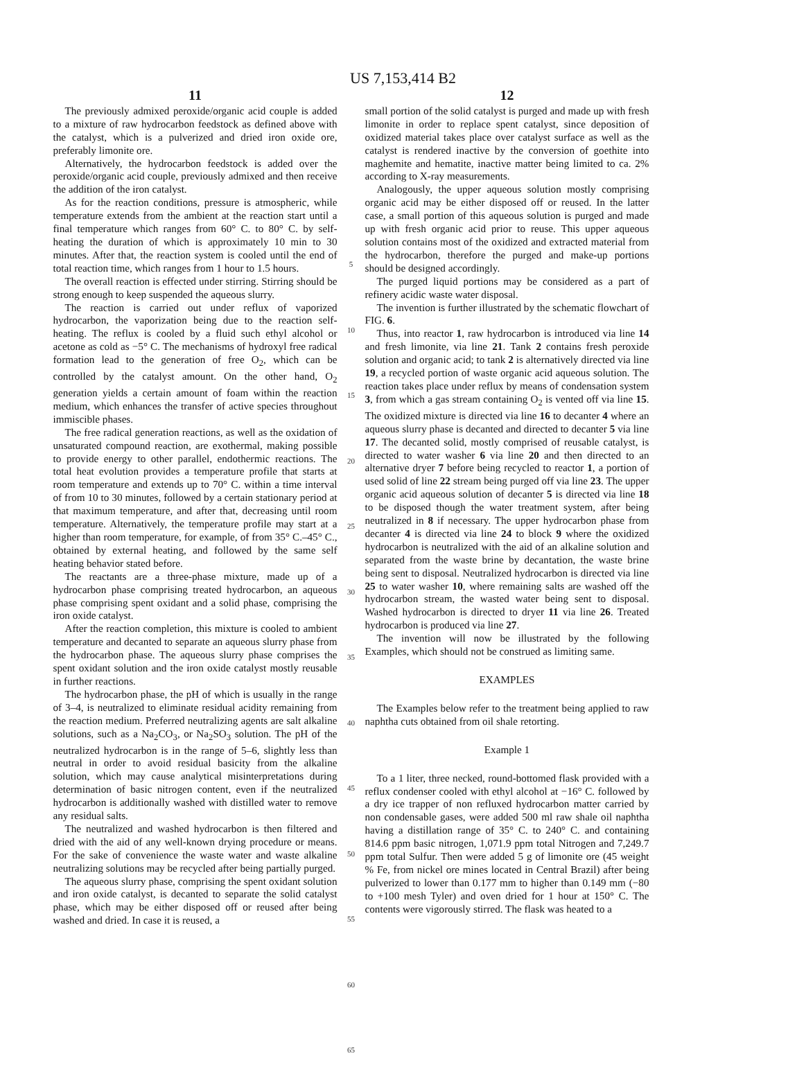US 7,153,414 B2
11
The previously admixed peroxide/organic acid couple is added to a mixture of raw hydrocarbon feedstock as defined above with the catalyst, which is a pulverized and dried iron oxide ore, preferably limonite ore.
Alternatively, the hydrocarbon feedstock is added over the peroxide/organic acid couple, previously admixed and then receive the addition of the iron catalyst.
As for the reaction conditions, pressure is atmospheric, while temperature extends from the ambient at the reaction start until a final temperature which ranges from 60° C. to 80° C. by self-heating the duration of which is approximately 10 min to 30 minutes. After that, the reaction system is cooled until the end of total reaction time, which ranges from 1 hour to 1.5 hours.
The overall reaction is effected under stirring. Stirring should be strong enough to keep suspended the aqueous slurry.
The reaction is carried out under reflux of vaporized hydrocarbon, the vaporization being due to the reaction self-heating. The reflux is cooled by a fluid such ethyl alcohol or acetone as cold as −5° C. The mechanisms of hydroxyl free radical formation lead to the generation of free O<sub>2</sub>, which can be controlled by the catalyst amount. On the other hand, O<sub>2</sub> generation yields a certain amount of foam within the reaction medium, which enhances the transfer of active species throughout immiscible phases.
The free radical generation reactions, as well as the oxidation of unsaturated compound reaction, are exothermal, making possible to provide energy to other parallel, endothermic reactions. The total heat evolution provides a temperature profile that starts at room temperature and extends up to 70° C. within a time interval of from 10 to 30 minutes, followed by a certain stationary period at that maximum temperature, and after that, decreasing until room temperature. Alternatively, the temperature profile may start at a higher than room temperature, for example, of from 35° C.–45° C., obtained by external heating, and followed by the same self heating behavior stated before.
The reactants are a three-phase mixture, made up of a hydrocarbon phase comprising treated hydrocarbon, an aqueous phase comprising spent oxidant and a solid phase, comprising the iron oxide catalyst.
After the reaction completion, this mixture is cooled to ambient temperature and decanted to separate an aqueous slurry phase from the hydrocarbon phase. The aqueous slurry phase comprises the spent oxidant solution and the iron oxide catalyst mostly reusable in further reactions.
The hydrocarbon phase, the pH of which is usually in the range of 3–4, is neutralized to eliminate residual acidity remaining from the reaction medium. Preferred neutralizing agents are salt alkaline solutions, such as a Na<sub>2</sub>CO<sub>3</sub>, or Na<sub>2</sub>SO<sub>3</sub> solution. The pH of the neutralized hydrocarbon is in the range of 5–6, slightly less than neutral in order to avoid residual basicity from the alkaline solution, which may cause analytical misinterpretations during determination of basic nitrogen content, even if the neutralized hydrocarbon is additionally washed with distilled water to remove any residual salts.
The neutralized and washed hydrocarbon is then filtered and dried with the aid of any well-known drying procedure or means. For the sake of convenience the waste water and waste alkaline neutralizing solutions may be recycled after being partially purged.
The aqueous slurry phase, comprising the spent oxidant solution and iron oxide catalyst, is decanted to separate the solid catalyst phase, which may be either disposed off or reused after being washed and dried. In case it is reused, a
5
10
15
20
25
30
35
40
45
50
55
60
65
12
small portion of the solid catalyst is purged and made up with fresh limonite in order to replace spent catalyst, since deposition of oxidized material takes place over catalyst surface as well as the catalyst is rendered inactive by the conversion of goethite into maghemite and hematite, inactive matter being limited to ca. 2% according to X-ray measurements.
Analogously, the upper aqueous solution mostly comprising organic acid may be either disposed off or reused. In the latter case, a small portion of this aqueous solution is purged and made up with fresh organic acid prior to reuse. This upper aqueous solution contains most of the oxidized and extracted material from the hydrocarbon, therefore the purged and make-up portions should be designed accordingly.
The purged liquid portions may be considered as a part of refinery acidic waste water disposal.
The invention is further illustrated by the schematic flowchart of FIG. 6.
Thus, into reactor 1, raw hydrocarbon is introduced via line 14 and fresh limonite, via line 21. Tank 2 contains fresh peroxide solution and organic acid; to tank 2 is alternatively directed via line 19, a recycled portion of waste organic acid aqueous solution. The reaction takes place under reflux by means of condensation system 3, from which a gas stream containing O<sub>2</sub> is vented off via line 15. The oxidized mixture is directed via line 16 to decanter 4 where an aqueous slurry phase is decanted and directed to decanter 5 via line 17. The decanted solid, mostly comprised of reusable catalyst, is directed to water washer 6 via line 20 and then directed to an alternative dryer 7 before being recycled to reactor 1, a portion of used solid of line 22 stream being purged off via line 23. The upper organic acid aqueous solution of decanter 5 is directed via line 18 to be disposed though the water treatment system, after being neutralized in 8 if necessary. The upper hydrocarbon phase from decanter 4 is directed via line 24 to block 9 where the oxidized hydrocarbon is neutralized with the aid of an alkaline solution and separated from the waste brine by decantation, the waste brine being sent to disposal. Neutralized hydrocarbon is directed via line 25 to water washer 10, where remaining salts are washed off the hydrocarbon stream, the wasted water being sent to disposal. Washed hydrocarbon is directed to dryer 11 via line 26. Treated hydrocarbon is produced via line 27.
The invention will now be illustrated by the following Examples, which should not be construed as limiting same.
EXAMPLES
The Examples below refer to the treatment being applied to raw naphtha cuts obtained from oil shale retorting.
Example 1
To a 1 liter, three necked, round-bottomed flask provided with a reflux condenser cooled with ethyl alcohol at −16° C. followed by a dry ice trapper of non refluxed hydrocarbon matter carried by non condensable gases, were added 500 ml raw shale oil naphtha having a distillation range of 35° C. to 240° C. and containing 814.6 ppm basic nitrogen, 1,071.9 ppm total Nitrogen and 7,249.7 ppm total Sulfur. Then were added 5 g of limonite ore (45 weight % Fe, from nickel ore mines located in Central Brazil) after being pulverized to lower than 0.177 mm to higher than 0.149 mm (−80 to +100 mesh Tyler) and oven dried for 1 hour at 150° C. The contents were vigorously stirred. The flask was heated to a